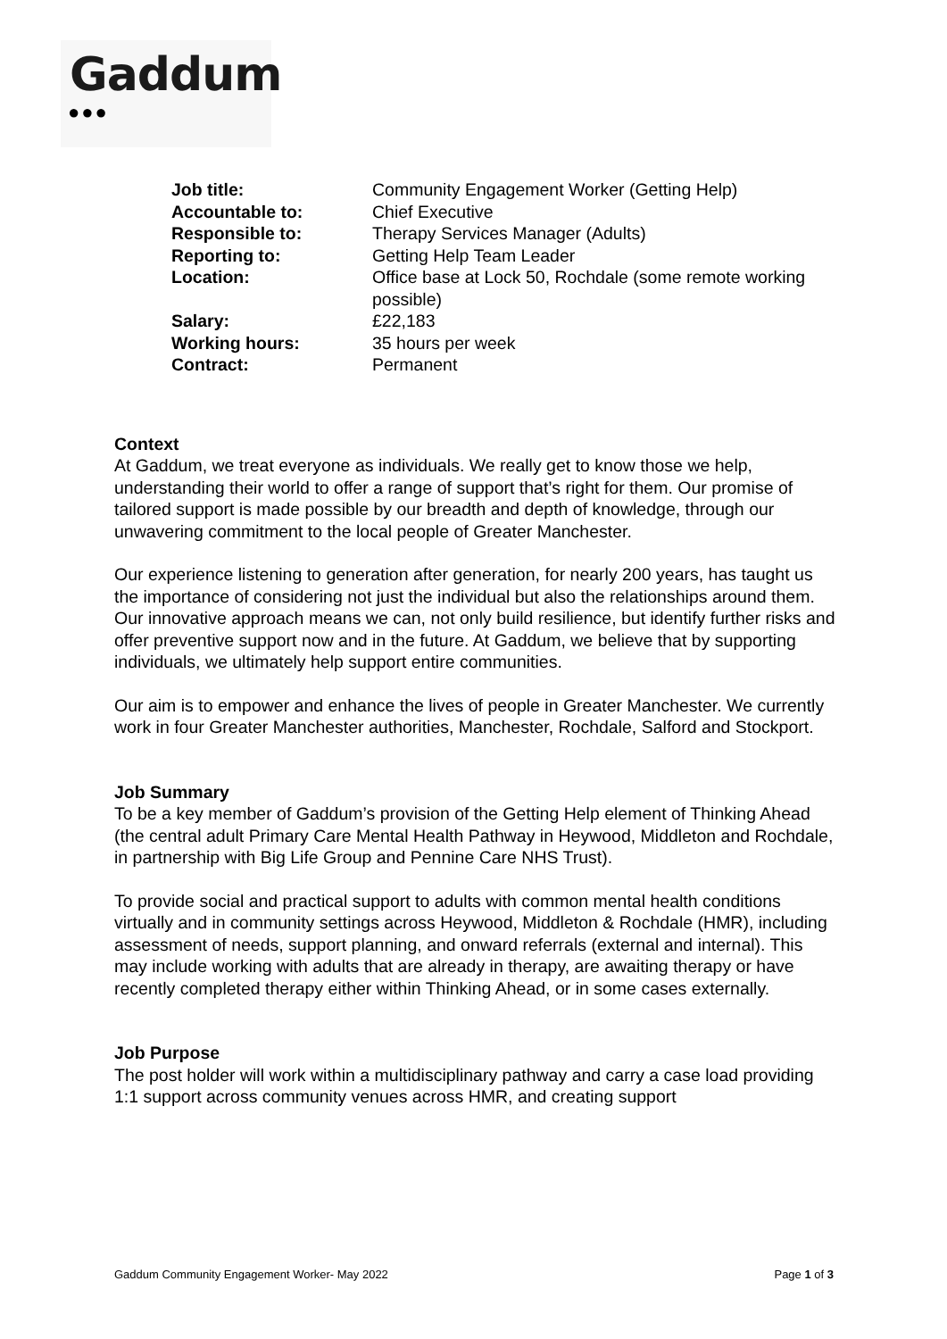Gaddum
●●●
| Job title: | Community Engagement Worker (Getting Help) |
| Accountable to: | Chief Executive |
| Responsible to: | Therapy Services Manager (Adults) |
| Reporting to: | Getting Help Team Leader |
| Location: | Office base at Lock 50, Rochdale (some remote working possible) |
| Salary: | £22,183 |
| Working hours: | 35 hours per week |
| Contract: | Permanent |
Context
At Gaddum, we treat everyone as individuals. We really get to know those we help, understanding their world to offer a range of support that’s right for them. Our promise of tailored support is made possible by our breadth and depth of knowledge, through our unwavering commitment to the local people of Greater Manchester.
Our experience listening to generation after generation, for nearly 200 years, has taught us the importance of considering not just the individual but also the relationships around them. Our innovative approach means we can, not only build resilience, but identify further risks and offer preventive support now and in the future. At Gaddum, we believe that by supporting individuals, we ultimately help support entire communities.
Our aim is to empower and enhance the lives of people in Greater Manchester. We currently work in four Greater Manchester authorities, Manchester, Rochdale, Salford and Stockport.
Job Summary
To be a key member of Gaddum’s provision of the Getting Help element of Thinking Ahead (the central adult Primary Care Mental Health Pathway in Heywood, Middleton and Rochdale, in partnership with Big Life Group and Pennine Care NHS Trust).
To provide social and practical support to adults with common mental health conditions virtually and in community settings across Heywood, Middleton & Rochdale (HMR), including assessment of needs, support planning, and onward referrals (external and internal). This may include working with adults that are already in therapy, are awaiting therapy or have recently completed therapy either within Thinking Ahead, or in some cases externally.
Job Purpose
The post holder will work within a multidisciplinary pathway and carry a case load providing 1:1 support across community venues across HMR, and creating support
Gaddum Community Engagement Worker- May 2022 Page 1 of 3